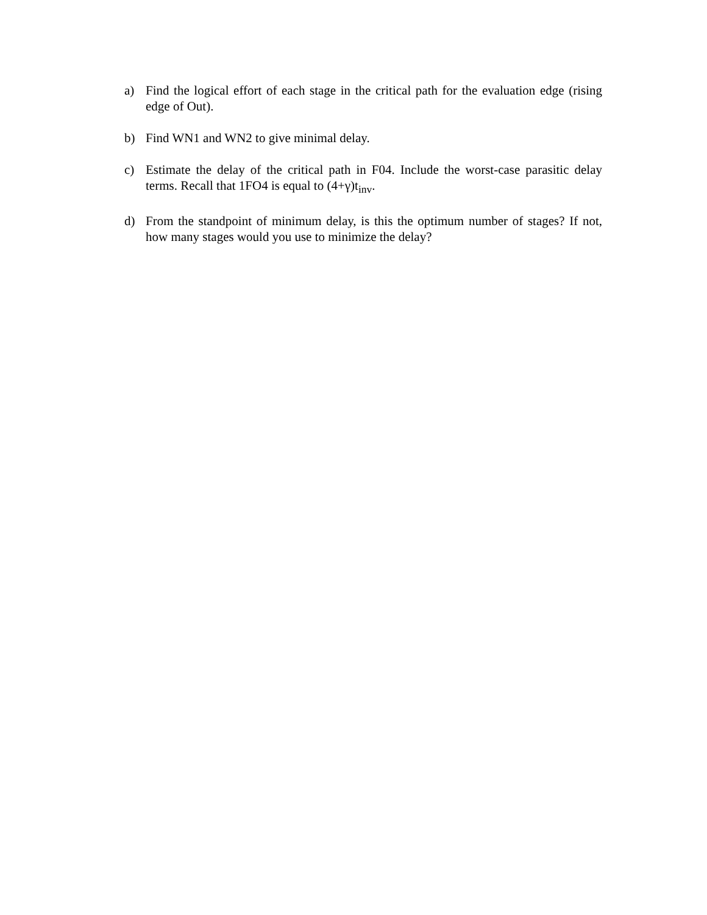a) Find the logical effort of each stage in the critical path for the evaluation edge (rising edge of Out).
b) Find WN1 and WN2 to give minimal delay.
c) Estimate the delay of the critical path in F04. Include the worst-case parasitic delay terms. Recall that 1FO4 is equal to (4+γ)t<sub>inv</sub>.
d) From the standpoint of minimum delay, is this the optimum number of stages? If not, how many stages would you use to minimize the delay?